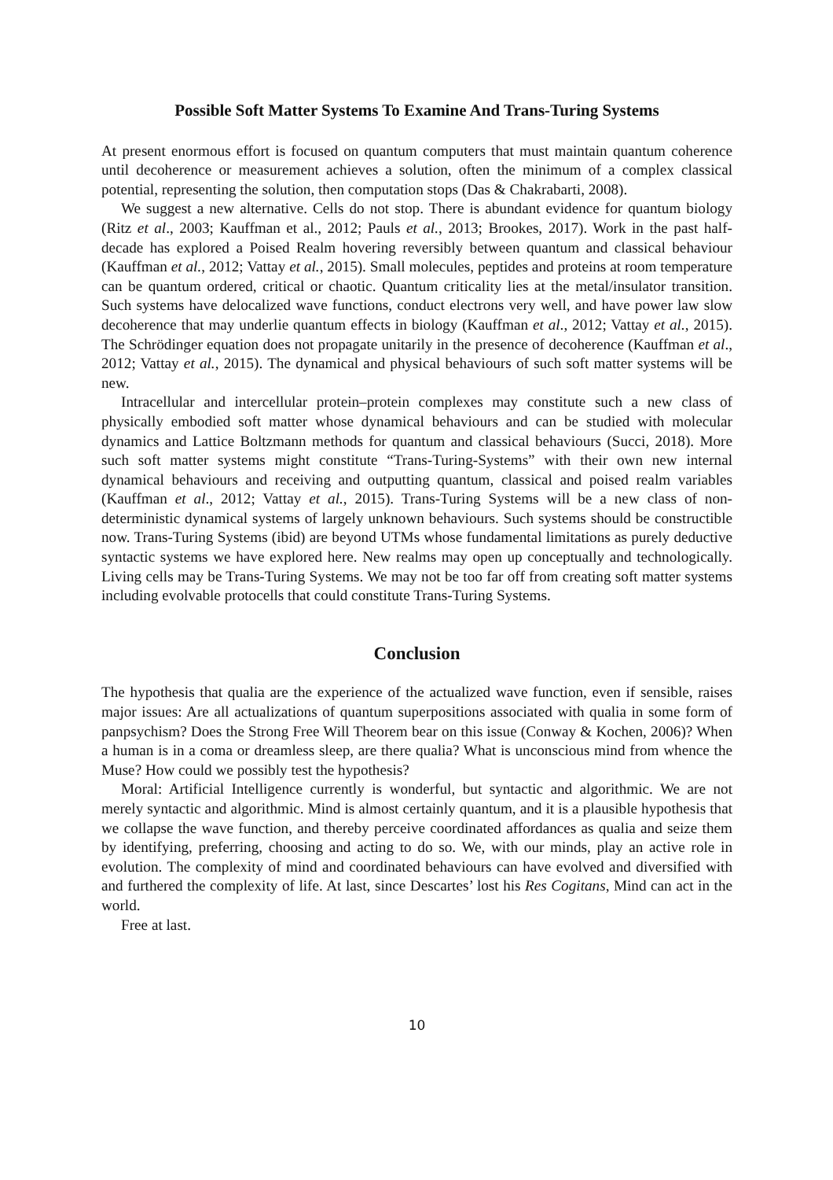Possible Soft Matter Systems To Examine And Trans-Turing Systems
At present enormous effort is focused on quantum computers that must maintain quantum coherence until decoherence or measurement achieves a solution, often the minimum of a complex classical potential, representing the solution, then computation stops (Das & Chakrabarti, 2008).
We suggest a new alternative. Cells do not stop. There is abundant evidence for quantum biology (Ritz et al., 2003; Kauffman et al., 2012; Pauls et al., 2013; Brookes, 2017). Work in the past half-decade has explored a Poised Realm hovering reversibly between quantum and classical behaviour (Kauffman et al., 2012; Vattay et al., 2015). Small molecules, peptides and proteins at room temperature can be quantum ordered, critical or chaotic. Quantum criticality lies at the metal/insulator transition. Such systems have delocalized wave functions, conduct electrons very well, and have power law slow decoherence that may underlie quantum effects in biology (Kauffman et al., 2012; Vattay et al., 2015). The Schrödinger equation does not propagate unitarily in the presence of decoherence (Kauffman et al., 2012; Vattay et al., 2015). The dynamical and physical behaviours of such soft matter systems will be new.
Intracellular and intercellular protein–protein complexes may constitute such a new class of physically embodied soft matter whose dynamical behaviours and can be studied with molecular dynamics and Lattice Boltzmann methods for quantum and classical behaviours (Succi, 2018). More such soft matter systems might constitute “Trans-Turing-Systems” with their own new internal dynamical behaviours and receiving and outputting quantum, classical and poised realm variables (Kauffman et al., 2012; Vattay et al., 2015). Trans-Turing Systems will be a new class of non-deterministic dynamical systems of largely unknown behaviours. Such systems should be constructible now. Trans-Turing Systems (ibid) are beyond UTMs whose fundamental limitations as purely deductive syntactic systems we have explored here. New realms may open up conceptually and technologically. Living cells may be Trans-Turing Systems. We may not be too far off from creating soft matter systems including evolvable protocells that could constitute Trans-Turing Systems.
Conclusion
The hypothesis that qualia are the experience of the actualized wave function, even if sensible, raises major issues: Are all actualizations of quantum superpositions associated with qualia in some form of panpsychism? Does the Strong Free Will Theorem bear on this issue (Conway & Kochen, 2006)? When a human is in a coma or dreamless sleep, are there qualia? What is unconscious mind from whence the Muse? How could we possibly test the hypothesis?
Moral: Artificial Intelligence currently is wonderful, but syntactic and algorithmic. We are not merely syntactic and algorithmic. Mind is almost certainly quantum, and it is a plausible hypothesis that we collapse the wave function, and thereby perceive coordinated affordances as qualia and seize them by identifying, preferring, choosing and acting to do so. We, with our minds, play an active role in evolution. The complexity of mind and coordinated behaviours can have evolved and diversified with and furthered the complexity of life. At last, since Descartes’ lost his Res Cogitans, Mind can act in the world.
Free at last.
10